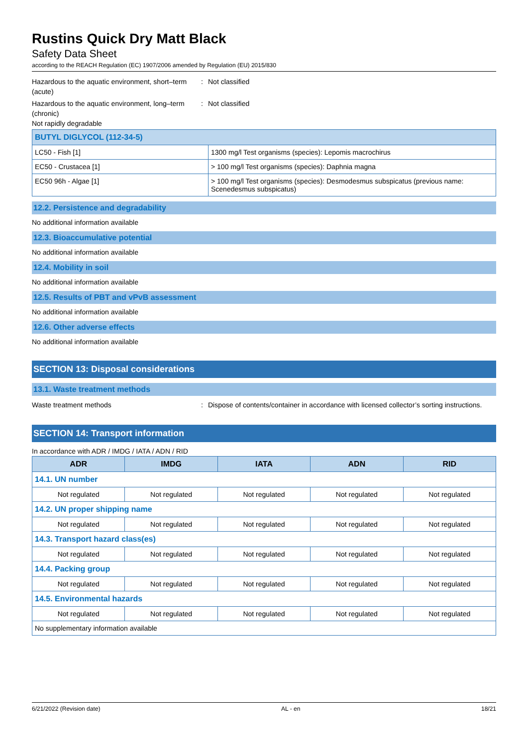Rustins Quick Dry Matt Black
Safety Data Sheet
according to the REACH Regulation (EC) 1907/2006 amended by Regulation (EU) 2015/830
Hazardous to the aquatic environment, short–term (acute)
: Not classified
Hazardous to the aquatic environment, long–term (chronic)
: Not classified
Not rapidly degradable
| BUTYL DIGLYCOL (112-34-5) | |
| LC50 - Fish [1] | 1300 mg/l Test organisms (species): Lepomis macrochirus |
| EC50 - Crustacea [1] | > 100 mg/l Test organisms (species): Daphnia magna |
| EC50 96h - Algae [1] | > 100 mg/l Test organisms (species): Desmodesmus subspicatus (previous name: Scenedesmus subspicatus) |
12.2. Persistence and degradability
No additional information available
12.3. Bioaccumulative potential
No additional information available
12.4. Mobility in soil
No additional information available
12.5. Results of PBT and vPvB assessment
No additional information available
12.6. Other adverse effects
No additional information available
SECTION 13: Disposal considerations
13.1. Waste treatment methods
Waste treatment methods : Dispose of contents/container in accordance with licensed collector’s sorting instructions.
SECTION 14: Transport information
In accordance with ADR / IMDG / IATA / ADN / RID
| ADR | IMDG | IATA | ADN | RID |
| --- | --- | --- | --- | --- |
| 14.1. UN number | | | | |
| Not regulated | Not regulated | Not regulated | Not regulated | Not regulated |
| 14.2. UN proper shipping name | | | | |
| Not regulated | Not regulated | Not regulated | Not regulated | Not regulated |
| 14.3. Transport hazard class(es) | | | | |
| Not regulated | Not regulated | Not regulated | Not regulated | Not regulated |
| 14.4. Packing group | | | | |
| Not regulated | Not regulated | Not regulated | Not regulated | Not regulated |
| 14.5. Environmental hazards | | | | |
| Not regulated | Not regulated | Not regulated | Not regulated | Not regulated |
| No supplementary information available | | | | |
6/21/2022 (Revision date) AL - en 18/21